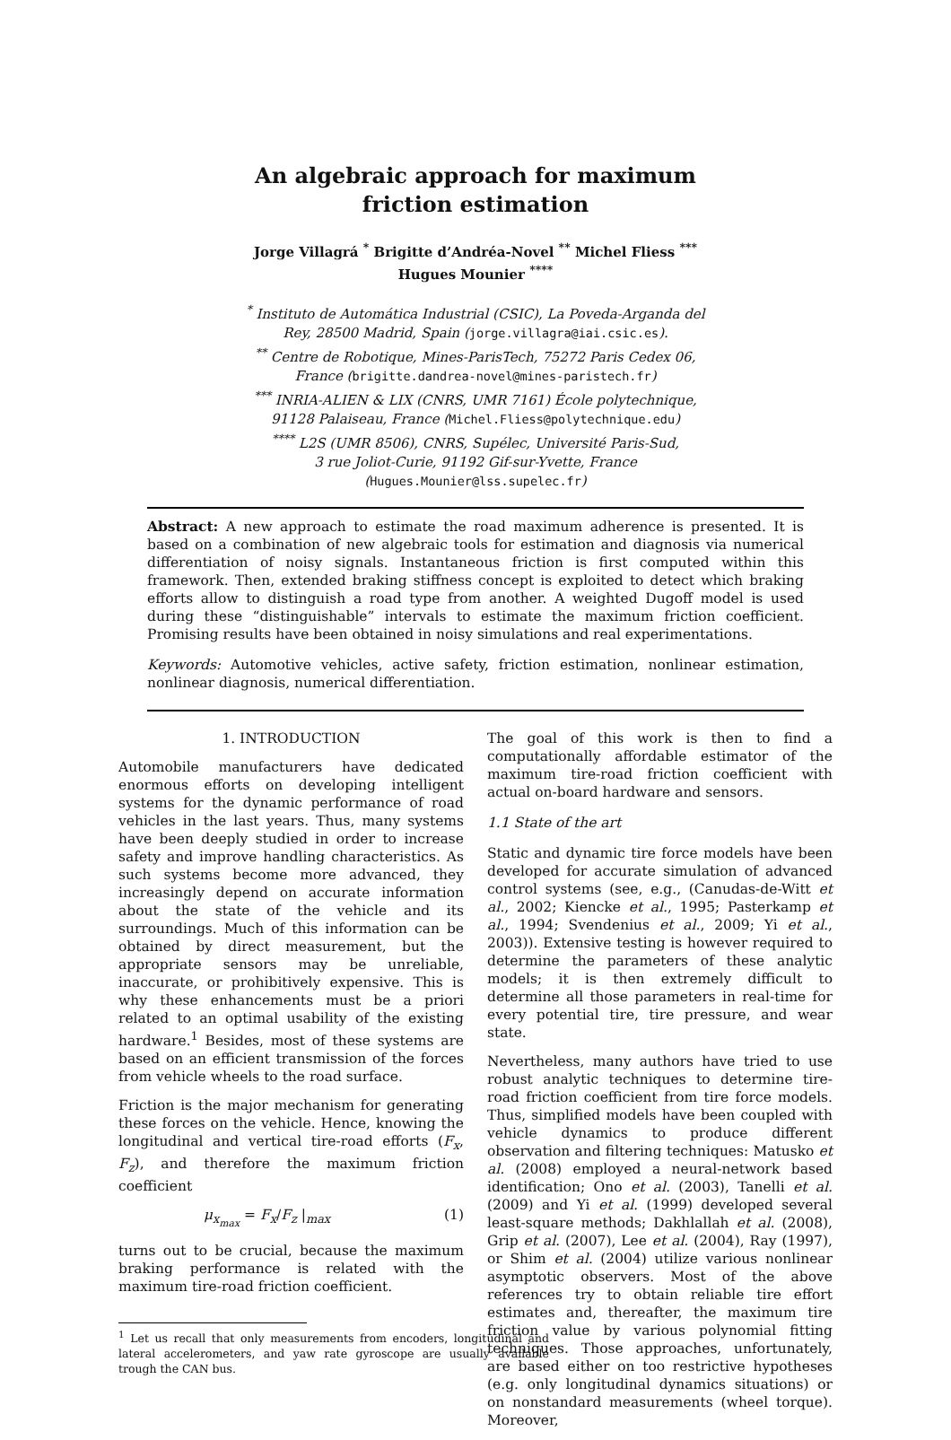An algebraic approach for maximum
friction estimation
Jorge Villagrá <sup>*</sup> Brigitte d’Andréa-Novel <sup>**</sup> Michel Fliess <sup>***</sup>
Hugues Mounier <sup>****</sup>
<sup>*</sup> Instituto de Automática Industrial (CSIC), La Poveda-Arganda del
Rey, 28500 Madrid, Spain (jorge.villagra@iai.csic.es).
<sup>**</sup> Centre de Robotique, Mines-ParisTech, 75272 Paris Cedex 06,
France (brigitte.dandrea-novel@mines-paristech.fr)
<sup>***</sup> INRIA-ALIEN & LIX (CNRS, UMR 7161) École polytechnique,
91128 Palaiseau, France (Michel.Fliess@polytechnique.edu)
<sup>****</sup> L2S (UMR 8506), CNRS, Supélec, Université Paris-Sud,
3 rue Joliot-Curie, 91192 Gif-sur-Yvette, France
(Hugues.Mounier@lss.supelec.fr)
Abstract: A new approach to estimate the road maximum adherence is presented. It is based on a combination of new algebraic tools for estimation and diagnosis via numerical differentiation of noisy signals. Instantaneous friction is first computed within this framework. Then, extended braking stiffness concept is exploited to detect which braking efforts allow to distinguish a road type from another. A weighted Dugoff model is used during these “distinguishable” intervals to estimate the maximum friction coefficient. Promising results have been obtained in noisy simulations and real experimentations.
Keywords: Automotive vehicles, active safety, friction estimation, nonlinear estimation, nonlinear diagnosis, numerical differentiation.
1. INTRODUCTION
Automobile manufacturers have dedicated enormous efforts on developing intelligent systems for the dynamic performance of road vehicles in the last years. Thus, many systems have been deeply studied in order to increase safety and improve handling characteristics. As such systems become more advanced, they increasingly depend on accurate information about the state of the vehicle and its surroundings. Much of this information can be obtained by direct measurement, but the appropriate sensors may be unreliable, inaccurate, or prohibitively expensive. This is why these enhancements must be a priori related to an optimal usability of the existing hardware.<sup>1</sup> Besides, most of these systems are based on an efficient transmission of the forces from vehicle wheels to the road surface.
Friction is the major mechanism for generating these forces on the vehicle. Hence, knowing the longitudinal and vertical tire-road efforts (F<sub>x</sub>, F<sub>z</sub>), and therefore the maximum friction coefficient
μ<sub>x<sub>max</sub></sub> = F<sub>x</sub>/F<sub>z</sub> |<sub>max</sub> (1)
turns out to be crucial, because the maximum braking performance is related with the maximum tire-road friction coefficient.
<sup>1</sup> Let us recall that only measurements from encoders, longitudinal and lateral accelerometers, and yaw rate gyroscope are usually available trough the CAN bus.
The goal of this work is then to find a computationally affordable estimator of the maximum tire-road friction coefficient with actual on-board hardware and sensors.
1.1 State of the art
Static and dynamic tire force models have been developed for accurate simulation of advanced control systems (see, e.g., (Canudas-de-Witt et al., 2002; Kiencke et al., 1995; Pasterkamp et al., 1994; Svendenius et al., 2009; Yi et al., 2003)). Extensive testing is however required to determine the parameters of these analytic models; it is then extremely difficult to determine all those parameters in real-time for every potential tire, tire pressure, and wear state.
Nevertheless, many authors have tried to use robust analytic techniques to determine tire-road friction coefficient from tire force models. Thus, simplified models have been coupled with vehicle dynamics to produce different observation and filtering techniques: Matusko et al. (2008) employed a neural-network based identification; Ono et al. (2003), Tanelli et al. (2009) and Yi et al. (1999) developed several least-square methods; Dakhlallah et al. (2008), Grip et al. (2007), Lee et al. (2004), Ray (1997), or Shim et al. (2004) utilize various nonlinear asymptotic observers. Most of the above references try to obtain reliable tire effort estimates and, thereafter, the maximum tire friction value by various polynomial fitting techniques. Those approaches, unfortunately, are based either on too restrictive hypotheses (e.g. only longitudinal dynamics situations) or on nonstandard measurements (wheel torque). Moreover,